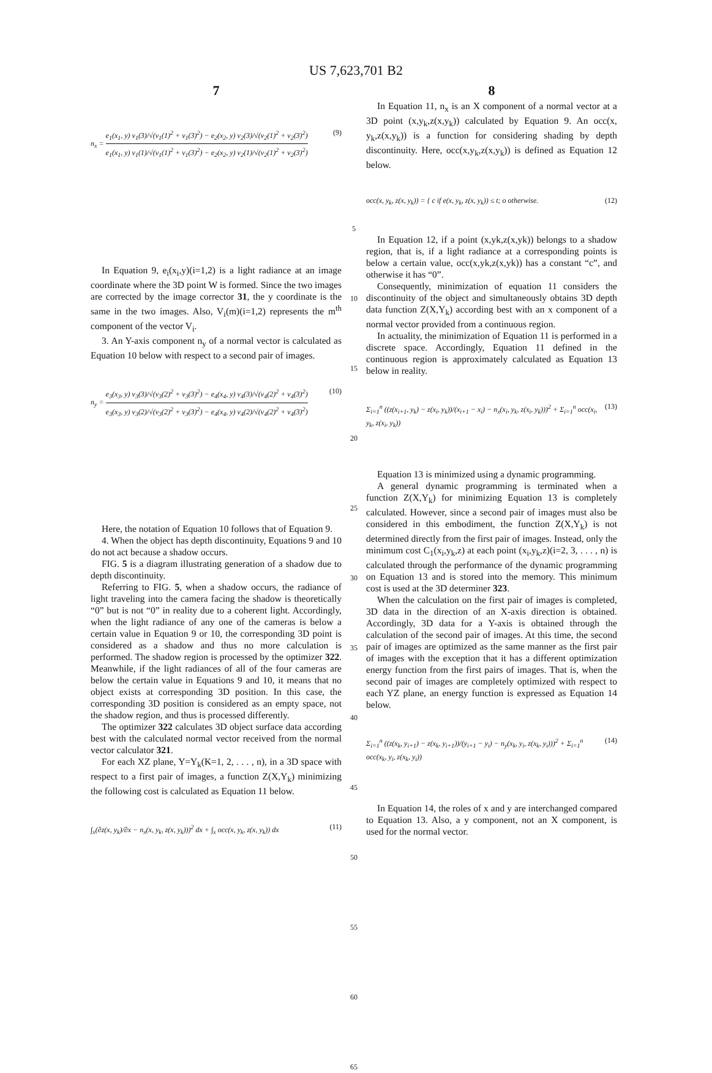US 7,623,701 B2
7
n<sub>x</sub> =
e<sub>1</sub>(x<sub>1</sub>, y) v<sub>1</sub>(3)/√(v<sub>1</sub>(1)<sup>2</sup> + v<sub>1</sub>(3)<sup>2</sup>) − e<sub>2</sub>(x<sub>2</sub>, y) v<sub>2</sub>(3)/√(v<sub>2</sub>(1)<sup>2</sup> + v<sub>2</sub>(3)<sup>2</sup>)
e<sub>1</sub>(x<sub>1</sub>, y) v<sub>1</sub>(1)/√(v<sub>1</sub>(1)<sup>2</sup> + v<sub>1</sub>(3)<sup>2</sup>) − e<sub>2</sub>(x<sub>2</sub>, y) v<sub>2</sub>(1)/√(v<sub>2</sub>(1)<sup>2</sup> + v<sub>2</sub>(3)<sup>2</sup>)
(9)
In Equation 9, e<sub>i</sub>(x<sub>i</sub>,y)(i=1,2) is a light radiance at an image coordinate where the 3D point W is formed. Since the two images are corrected by the image corrector 31, the y coordinate is the same in the two images. Also, V<sub>i</sub>(m)(i=1,2) represents the m<sup>th</sup> component of the vector V<sub>i</sub>.
3. An Y-axis component n<sub>y</sub> of a normal vector is calculated as Equation 10 below with respect to a second pair of images.
n<sub>y</sub> =
e<sub>3</sub>(x<sub>3</sub>, y) v<sub>3</sub>(3)/√(v<sub>3</sub>(2)<sup>2</sup> + v<sub>3</sub>(3)<sup>2</sup>) − e<sub>4</sub>(x<sub>4</sub>, y) v<sub>4</sub>(3)/√(v<sub>4</sub>(2)<sup>2</sup> + v<sub>4</sub>(3)<sup>2</sup>)
e<sub>3</sub>(x<sub>3</sub>, y) v<sub>3</sub>(2)/√(v<sub>3</sub>(2)<sup>2</sup> + v<sub>3</sub>(3)<sup>2</sup>) − e<sub>4</sub>(x<sub>4</sub>, y) v<sub>4</sub>(2)/√(v<sub>4</sub>(2)<sup>2</sup> + v<sub>4</sub>(3)<sup>2</sup>)
(10)
Here, the notation of Equation 10 follows that of Equation 9.
4. When the object has depth discontinuity, Equations 9 and 10 do not act because a shadow occurs.
FIG. 5 is a diagram illustrating generation of a shadow due to depth discontinuity.
Referring to FIG. 5, when a shadow occurs, the radiance of light traveling into the camera facing the shadow is theoretically “0” but is not “0” in reality due to a coherent light. Accordingly, when the light radiance of any one of the cameras is below a certain value in Equation 9 or 10, the corresponding 3D point is considered as a shadow and thus no more calculation is performed. The shadow region is processed by the optimizer 322. Meanwhile, if the light radiances of all of the four cameras are below the certain value in Equations 9 and 10, it means that no object exists at corresponding 3D position. In this case, the corresponding 3D position is considered as an empty space, not the shadow region, and thus is processed differently.
The optimizer 322 calculates 3D object surface data according best with the calculated normal vector received from the normal vector calculator 321.
For each XZ plane, Y=Y<sub>k</sub>(K=1, 2, . . . , n), in a 3D space with respect to a first pair of images, a function Z(X,Y<sub>k</sub>) minimizing the following cost is calculated as Equation 11 below.
∫<sub>x</sub>(∂z(x, y<sub>k</sub>)/∂x − n<sub>x</sub>(x, y<sub>k</sub>, z(x, y<sub>k</sub>)))<sup>2</sup> dx + ∫<sub>x</sub> occ(x, y<sub>k</sub>, z(x, y<sub>k</sub>)) dx
(11)
5
10
15
20
25
30
35
40
45
50
55
60
65
8
In Equation 11, n<sub>x</sub> is an X component of a normal vector at a 3D point (x,y<sub>k</sub>,z(x,y<sub>k</sub>)) calculated by Equation 9. An occ(x, y<sub>k</sub>,z(x,y<sub>k</sub>)) is a function for considering shading by depth discontinuity. Here, occ(x,y<sub>k</sub>,z(x,y<sub>k</sub>)) is defined as Equation 12 below.
occ(x, y<sub>k</sub>, z(x, y<sub>k</sub>)) = { c if e(x, y<sub>k</sub>, z(x, y<sub>k</sub>)) ≤ t; o otherwise.
(12)
In Equation 12, if a point (x,yk,z(x,yk)) belongs to a shadow region, that is, if a light radiance at a corresponding points is below a certain value, occ(x,yk,z(x,yk)) has a constant “c”, and otherwise it has “0”.
Consequently, minimization of equation 11 considers the discontinuity of the object and simultaneously obtains 3D depth data function Z(X,Y<sub>k</sub>) according best with an x component of a normal vector provided from a continuous region.
In actuality, the minimization of Equation 11 is performed in a discrete space. Accordingly, Equation 11 defined in the continuous region is approximately calculated as Equation 13 below in reality.
Σ<sub>i=1</sub><sup>n</sup> ((z(x<sub>i+1</sub>, y<sub>k</sub>) − z(x<sub>i</sub>, y<sub>k</sub>))/(x<sub>i+1</sub> − x<sub>i</sub>) − n<sub>x</sub>(x<sub>i</sub>, y<sub>k</sub>, z(x<sub>i</sub>, y<sub>k</sub>)))<sup>2</sup> + Σ<sub>i=1</sub><sup>n</sup> occ(x<sub>i</sub>, y<sub>k</sub>, z(x<sub>i</sub>, y<sub>k</sub>))
(13)
Equation 13 is minimized using a dynamic programming.
A general dynamic programming is terminated when a function Z(X,Y<sub>k</sub>) for minimizing Equation 13 is completely calculated. However, since a second pair of images must also be considered in this embodiment, the function Z(X,Y<sub>k</sub>) is not determined directly from the first pair of images. Instead, only the minimum cost C<sub>1</sub>(x<sub>i</sub>,y<sub>k</sub>,z) at each point (x<sub>i</sub>,y<sub>k</sub>,z)(i=2, 3, . . . , n) is calculated through the performance of the dynamic programming on Equation 13 and is stored into the memory. This minimum cost is used at the 3D determiner 323.
When the calculation on the first pair of images is completed, 3D data in the direction of an X-axis direction is obtained. Accordingly, 3D data for a Y-axis is obtained through the calculation of the second pair of images. At this time, the second pair of images are optimized as the same manner as the first pair of images with the exception that it has a different optimization energy function from the first pairs of images. That is, when the second pair of images are completely optimized with respect to each YZ plane, an energy function is expressed as Equation 14 below.
Σ<sub>i=1</sub><sup>n</sup> ((z(x<sub>k</sub>, y<sub>i+1</sub>) − z(x<sub>k</sub>, y<sub>i+1</sub>))/(y<sub>i+1</sub> − y<sub>i</sub>) − n<sub>y</sub>(x<sub>k</sub>, y<sub>i</sub>, z(x<sub>k</sub>, y<sub>i</sub>)))<sup>2</sup> + Σ<sub>i=1</sub><sup>n</sup> occ(x<sub>k</sub>, y<sub>i</sub>, z(x<sub>k</sub>, y<sub>i</sub>))
(14)
In Equation 14, the roles of x and y are interchanged compared to Equation 13. Also, a y component, not an X component, is used for the normal vector.